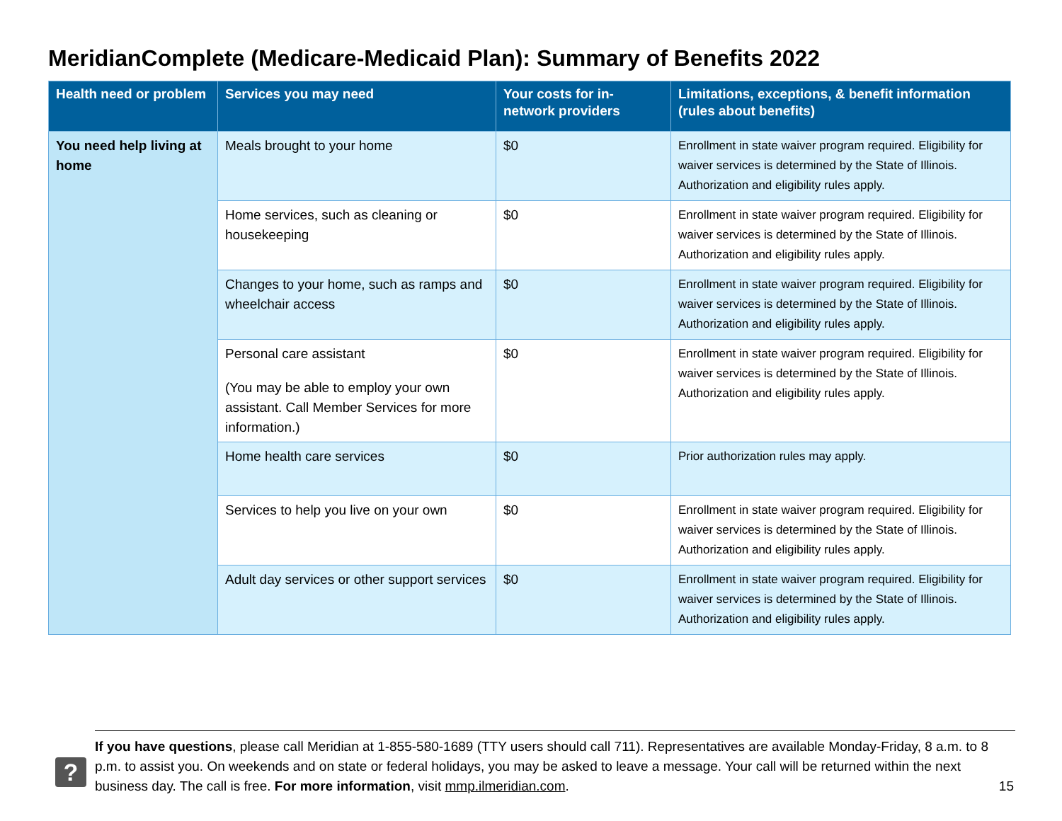MeridianComplete (Medicare-Medicaid Plan): Summary of Benefits 2022
| Health need or problem | Services you may need | Your costs for in-network providers | Limitations, exceptions, & benefit information (rules about benefits) |
| --- | --- | --- | --- |
| You need help living at home | Meals brought to your home | $0 | Enrollment in state waiver program required. Eligibility for waiver services is determined by the State of Illinois. Authorization and eligibility rules apply. |
| | Home services, such as cleaning or housekeeping | $0 | Enrollment in state waiver program required. Eligibility for waiver services is determined by the State of Illinois. Authorization and eligibility rules apply. |
| | Changes to your home, such as ramps and wheelchair access | $0 | Enrollment in state waiver program required. Eligibility for waiver services is determined by the State of Illinois. Authorization and eligibility rules apply. |
| | Personal care assistant (You may be able to employ your own assistant. Call Member Services for more information.) | $0 | Enrollment in state waiver program required. Eligibility for waiver services is determined by the State of Illinois. Authorization and eligibility rules apply. |
| | Home health care services | $0 | Prior authorization rules may apply. |
| | Services to help you live on your own | $0 | Enrollment in state waiver program required. Eligibility for waiver services is determined by the State of Illinois. Authorization and eligibility rules apply. |
| | Adult day services or other support services | $0 | Enrollment in state waiver program required. Eligibility for waiver services is determined by the State of Illinois. Authorization and eligibility rules apply. |
?
If you have questions, please call Meridian at 1-855-580-1689 (TTY users should call 711). Representatives are available Monday-Friday, 8 a.m. to 8 p.m. to assist you. On weekends and on state or federal holidays, you may be asked to leave a message. Your call will be returned within the next business day. The call is free. For more information, visit mmp.ilmeridian.com.
15